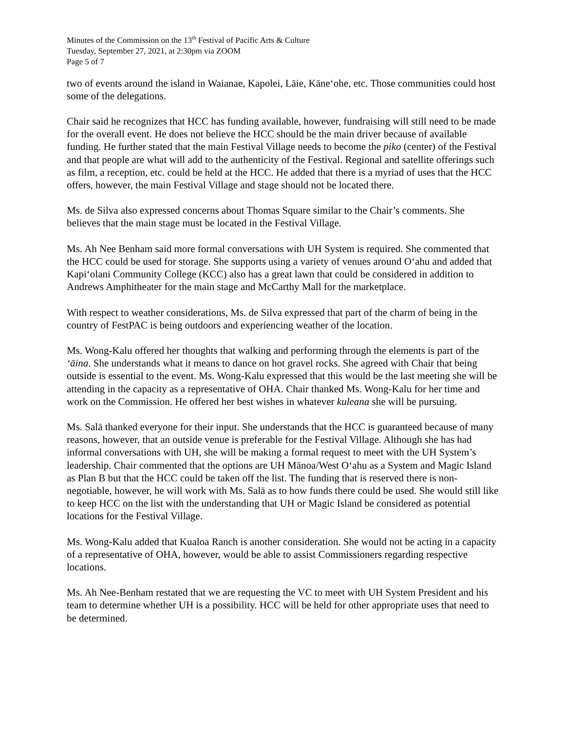Minutes of the Commission on the 13<sup>th</sup> Festival of Pacific Arts & Culture
Tuesday, September 27, 2021, at 2:30pm via ZOOM
Page 5 of 7
two of events around the island in Waianae, Kapolei, Lāie, Kāneʻohe, etc. Those communities could host some of the delegations.
Chair said he recognizes that HCC has funding available, however, fundraising will still need to be made for the overall event. He does not believe the HCC should be the main driver because of available funding. He further stated that the main Festival Village needs to become the piko (center) of the Festival and that people are what will add to the authenticity of the Festival. Regional and satellite offerings such as film, a reception, etc. could be held at the HCC. He added that there is a myriad of uses that the HCC offers, however, the main Festival Village and stage should not be located there.
Ms. de Silva also expressed concerns about Thomas Square similar to the Chair’s comments. She believes that the main stage must be located in the Festival Village.
Ms. Ah Nee Benham said more formal conversations with UH System is required. She commented that the HCC could be used for storage. She supports using a variety of venues around Oʻahu and added that Kapiʻolani Community College (KCC) also has a great lawn that could be considered in addition to Andrews Amphitheater for the main stage and McCarthy Mall for the marketplace.
With respect to weather considerations, Ms. de Silva expressed that part of the charm of being in the country of FestPAC is being outdoors and experiencing weather of the location.
Ms. Wong-Kalu offered her thoughts that walking and performing through the elements is part of the ʻāina. She understands what it means to dance on hot gravel rocks. She agreed with Chair that being outside is essential to the event. Ms. Wong-Kalu expressed that this would be the last meeting she will be attending in the capacity as a representative of OHA. Chair thanked Ms. Wong-Kalu for her time and work on the Commission. He offered her best wishes in whatever kuleana she will be pursuing.
Ms. Salā thanked everyone for their input. She understands that the HCC is guaranteed because of many reasons, however, that an outside venue is preferable for the Festival Village. Although she has had informal conversations with UH, she will be making a formal request to meet with the UH System’s leadership. Chair commented that the options are UH Mānoa/West Oʻahu as a System and Magic Island as Plan B but that the HCC could be taken off the list. The funding that is reserved there is non-negotiable, however, he will work with Ms. Salā as to how funds there could be used. She would still like to keep HCC on the list with the understanding that UH or Magic Island be considered as potential locations for the Festival Village.
Ms. Wong-Kalu added that Kualoa Ranch is another consideration. She would not be acting in a capacity of a representative of OHA, however, would be able to assist Commissioners regarding respective locations.
Ms. Ah Nee-Benham restated that we are requesting the VC to meet with UH System President and his team to determine whether UH is a possibility. HCC will be held for other appropriate uses that need to be determined.